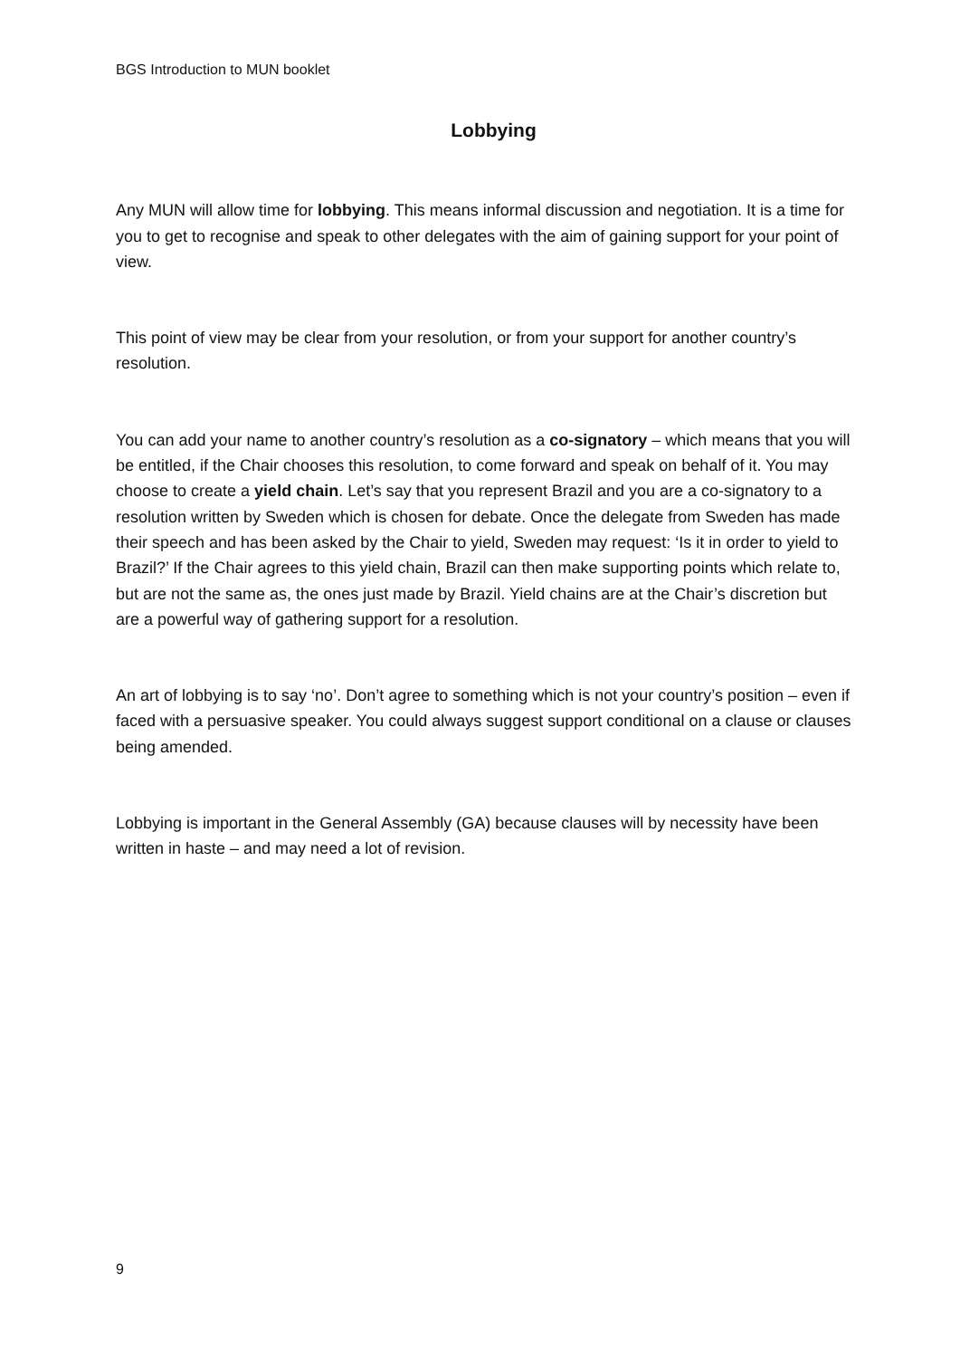BGS Introduction to MUN booklet
Lobbying
Any MUN will allow time for lobbying. This means informal discussion and negotiation. It is a time for you to get to recognise and speak to other delegates with the aim of gaining support for your point of view.
This point of view may be clear from your resolution, or from your support for another country’s resolution.
You can add your name to another country’s resolution as a co-signatory – which means that you will be entitled, if the Chair chooses this resolution, to come forward and speak on behalf of it. You may choose to create a yield chain. Let’s say that you represent Brazil and you are a co-signatory to a resolution written by Sweden which is chosen for debate. Once the delegate from Sweden has made their speech and has been asked by the Chair to yield, Sweden may request: ‘Is it in order to yield to Brazil?’ If the Chair agrees to this yield chain, Brazil can then make supporting points which relate to, but are not the same as, the ones just made by Brazil. Yield chains are at the Chair’s discretion but are a powerful way of gathering support for a resolution.
An art of lobbying is to say ‘no’. Don’t agree to something which is not your country’s position – even if faced with a persuasive speaker. You could always suggest support conditional on a clause or clauses being amended.
Lobbying is important in the General Assembly (GA) because clauses will by necessity have been written in haste – and may need a lot of revision.
9